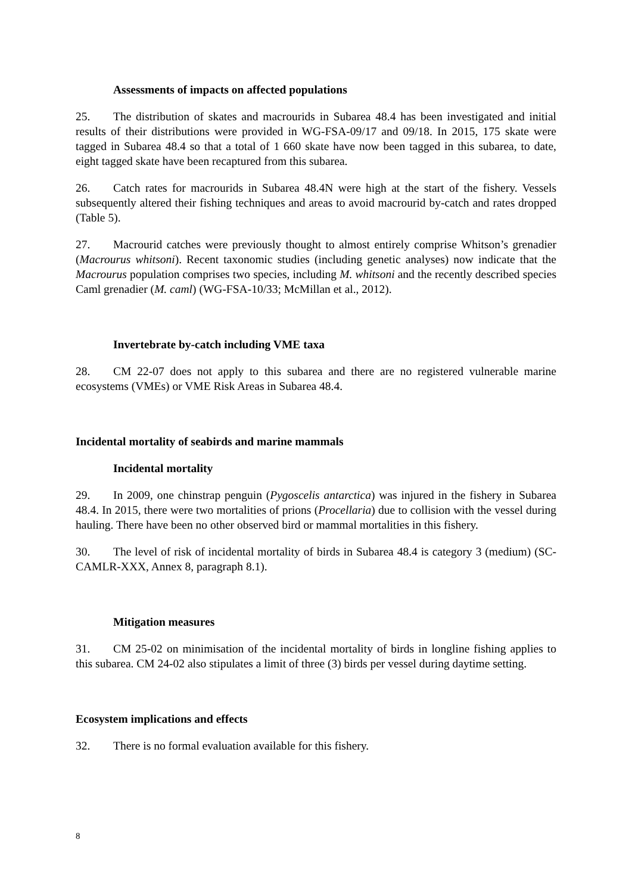Assessments of impacts on affected populations
25. The distribution of skates and macrourids in Subarea 48.4 has been investigated and initial results of their distributions were provided in WG-FSA-09/17 and 09/18. In 2015, 175 skate were tagged in Subarea 48.4 so that a total of 1 660 skate have now been tagged in this subarea, to date, eight tagged skate have been recaptured from this subarea.
26. Catch rates for macrourids in Subarea 48.4N were high at the start of the fishery. Vessels subsequently altered their fishing techniques and areas to avoid macrourid by-catch and rates dropped (Table 5).
27. Macrourid catches were previously thought to almost entirely comprise Whitson’s grenadier (Macrourus whitsoni). Recent taxonomic studies (including genetic analyses) now indicate that the Macrourus population comprises two species, including M. whitsoni and the recently described species Caml grenadier (M. caml) (WG-FSA-10/33; McMillan et al., 2012).
Invertebrate by-catch including VME taxa
28. CM 22-07 does not apply to this subarea and there are no registered vulnerable marine ecosystems (VMEs) or VME Risk Areas in Subarea 48.4.
Incidental mortality of seabirds and marine mammals
Incidental mortality
29. In 2009, one chinstrap penguin (Pygoscelis antarctica) was injured in the fishery in Subarea 48.4. In 2015, there were two mortalities of prions (Procellaria) due to collision with the vessel during hauling. There have been no other observed bird or mammal mortalities in this fishery.
30. The level of risk of incidental mortality of birds in Subarea 48.4 is category 3 (medium) (SC-CAMLR-XXX, Annex 8, paragraph 8.1).
Mitigation measures
31. CM 25-02 on minimisation of the incidental mortality of birds in longline fishing applies to this subarea. CM 24-02 also stipulates a limit of three (3) birds per vessel during daytime setting.
Ecosystem implications and effects
32. There is no formal evaluation available for this fishery.
8